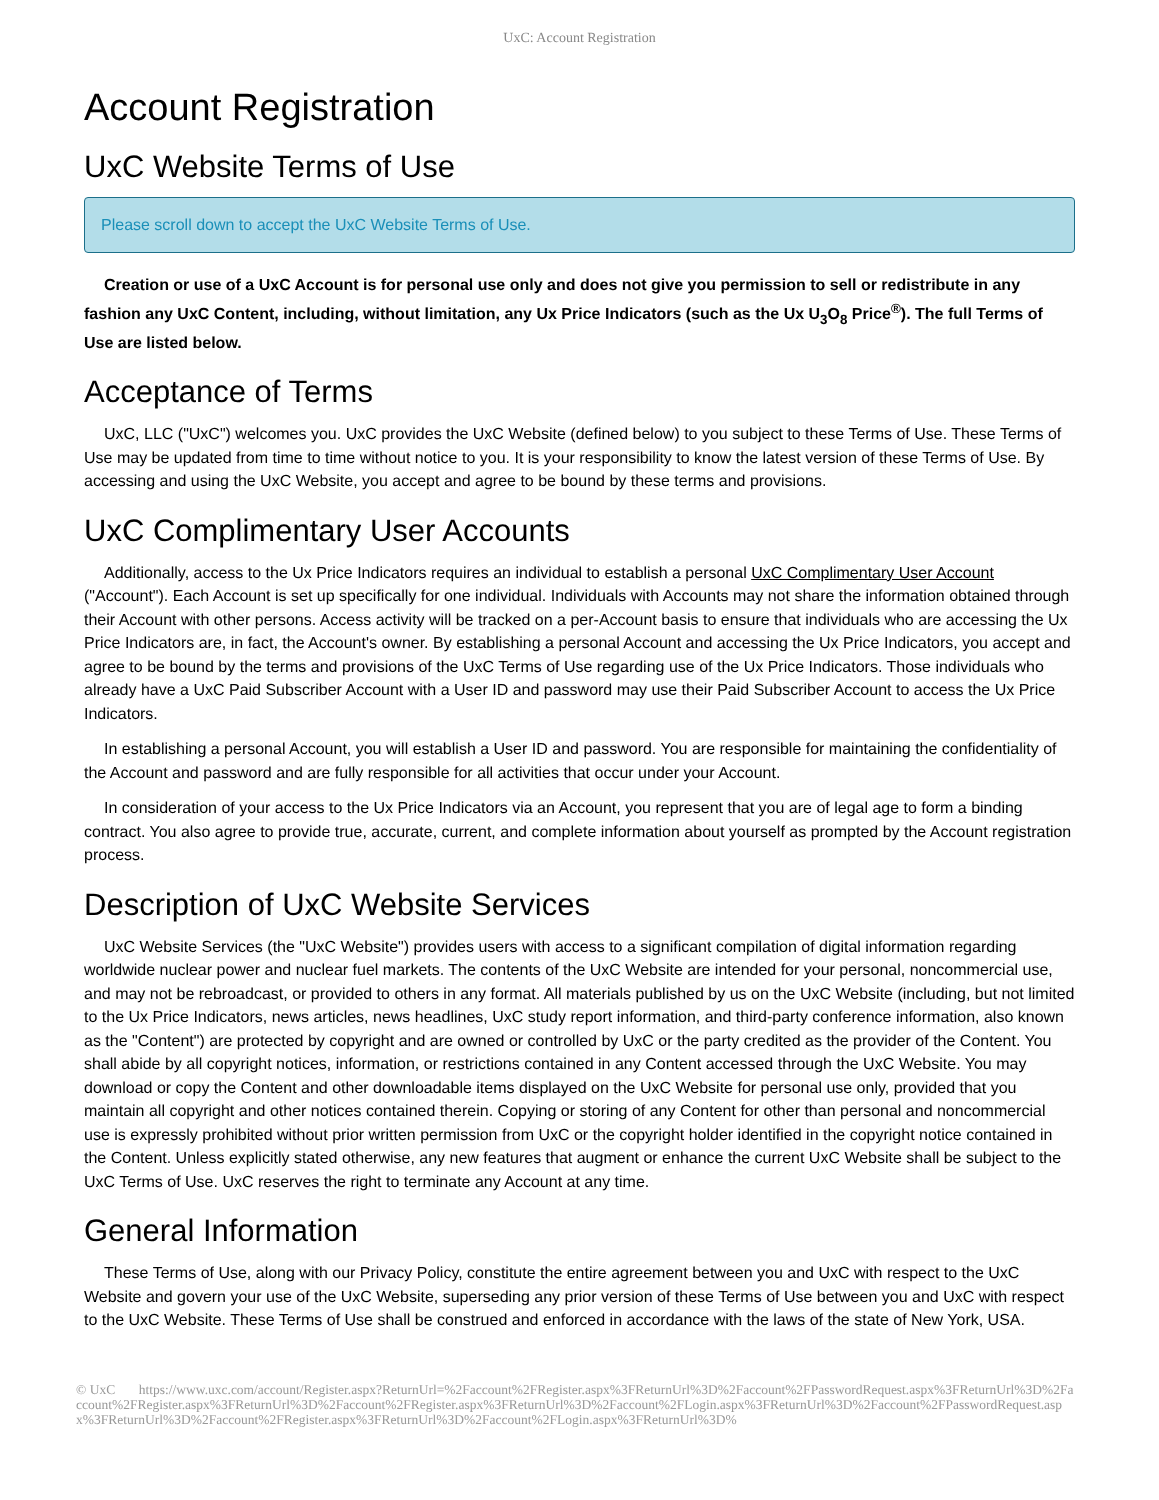UxC: Account Registration
Account Registration
UxC Website Terms of Use
Please scroll down to accept the UxC Website Terms of Use.
Creation or use of a UxC Account is for personal use only and does not give you permission to sell or redistribute in any fashion any UxC Content, including, without limitation, any Ux Price Indicators (such as the Ux U<sub>3</sub>O<sub>8</sub> Price<sup>®</sup>). The full Terms of Use are listed below.
Acceptance of Terms
UxC, LLC ("UxC") welcomes you. UxC provides the UxC Website (defined below) to you subject to these Terms of Use. These Terms of Use may be updated from time to time without notice to you. It is your responsibility to know the latest version of these Terms of Use. By accessing and using the UxC Website, you accept and agree to be bound by these terms and provisions.
UxC Complimentary User Accounts
Additionally, access to the Ux Price Indicators requires an individual to establish a personal UxC Complimentary User Account ("Account"). Each Account is set up specifically for one individual. Individuals with Accounts may not share the information obtained through their Account with other persons. Access activity will be tracked on a per-Account basis to ensure that individuals who are accessing the Ux Price Indicators are, in fact, the Account's owner. By establishing a personal Account and accessing the Ux Price Indicators, you accept and agree to be bound by the terms and provisions of the UxC Terms of Use regarding use of the Ux Price Indicators. Those individuals who already have a UxC Paid Subscriber Account with a User ID and password may use their Paid Subscriber Account to access the Ux Price Indicators.
In establishing a personal Account, you will establish a User ID and password. You are responsible for maintaining the confidentiality of the Account and password and are fully responsible for all activities that occur under your Account.
In consideration of your access to the Ux Price Indicators via an Account, you represent that you are of legal age to form a binding contract. You also agree to provide true, accurate, current, and complete information about yourself as prompted by the Account registration process.
Description of UxC Website Services
UxC Website Services (the "UxC Website") provides users with access to a significant compilation of digital information regarding worldwide nuclear power and nuclear fuel markets. The contents of the UxC Website are intended for your personal, noncommercial use, and may not be rebroadcast, or provided to others in any format. All materials published by us on the UxC Website (including, but not limited to the Ux Price Indicators, news articles, news headlines, UxC study report information, and third-party conference information, also known as the "Content") are protected by copyright and are owned or controlled by UxC or the party credited as the provider of the Content. You shall abide by all copyright notices, information, or restrictions contained in any Content accessed through the UxC Website. You may download or copy the Content and other downloadable items displayed on the UxC Website for personal use only, provided that you maintain all copyright and other notices contained therein. Copying or storing of any Content for other than personal and noncommercial use is expressly prohibited without prior written permission from UxC or the copyright holder identified in the copyright notice contained in the Content. Unless explicitly stated otherwise, any new features that augment or enhance the current UxC Website shall be subject to the UxC Terms of Use. UxC reserves the right to terminate any Account at any time.
General Information
These Terms of Use, along with our Privacy Policy, constitute the entire agreement between you and UxC with respect to the UxC Website and govern your use of the UxC Website, superseding any prior version of these Terms of Use between you and UxC with respect to the UxC Website. These Terms of Use shall be construed and enforced in accordance with the laws of the state of New York, USA.
© UxC https://www.uxc.com/account/Register.aspx?ReturnUrl=%2Faccount%2FRegister.aspx%3FReturnUrl%3D%2Faccount%2FPasswordRequest.aspx%3FReturnUrl%3D%2Faccount%2FRegister.aspx%3FReturnUrl%3D%2Faccount%2FRegister.aspx%3FReturnUrl%3D%2Faccount%2FLogin.aspx%3FReturnUrl%3D%2Faccount%2FPasswordRequest.aspx%3FReturnUrl%3D%2Faccount%2FRegister.aspx%3FReturnUrl%3D%2Faccount%2FLogin.aspx%3FReturnUrl%3D%